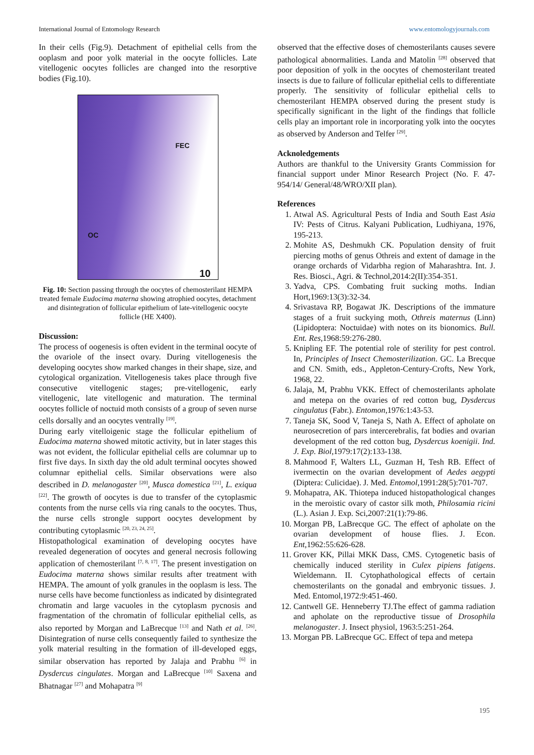International Journal of Entomology Research www.entomologyjournals.com
In their cells (Fig.9). Detachment of epithelial cells from the ooplasm and poor yolk material in the oocyte follicles. Late vitellogenic oocytes follicles are changed into the resorptive bodies (Fig.10).
FEC
OC
10
Fig. 10: Section passing through the oocytes of chemosterilant HEMPA treated female Eudocima materna showing atrophied oocytes, detachment and disintegration of follicular epithelium of late-vitellogenic oocyte follicle (HE X400).
Discussion:
The process of oogenesis is often evident in the terminal oocyte of the ovariole of the insect ovary. During vitellogenesis the developing oocytes show marked changes in their shape, size, and cytological organization. Vitellogenesis takes place through five consecutive vitellogenic stages; pre-vitellogenic, early vitellogenic, late vitellogenic and maturation. The terminal oocytes follicle of noctuid moth consists of a group of seven nurse cells dorsally and an oocytes ventrally <sup>[19]</sup>.
During early vitelloigenic stage the follicular epithelium of Eudocima materna showed mitotic activity, but in later stages this was not evident, the follicular epithelial cells are columnar up to first five days. In sixth day the old adult terminal oocytes showed columnar epithelial cells. Similar observations were also described in D. melanogaster <sup>[20]</sup>, Musca domestica <sup>[21]</sup>, L. exiqua <sup>[22]</sup>. The growth of oocytes is due to transfer of the cytoplasmic contents from the nurse cells via ring canals to the oocytes. Thus, the nurse cells strongle support oocytes development by contributing cytoplasmic <sup>[20, 23, 24, 25]</sup>.
Histopathological examination of developing oocytes have revealed degeneration of oocytes and general necrosis following application of chemosterilant <sup>[7, 8, 17]</sup>. The present investigation on Eudocima materna shows similar results after treatment with HEMPA. The amount of yolk granules in the ooplasm is less. The nurse cells have become functionless as indicated by disintegrated chromatin and large vacuoles in the cytoplasm pycnosis and fragmentation of the chromatin of follicular epithelial cells, as also reported by Morgan and LaBrecque <sup>[13]</sup> and Nath et al. <sup>[26]</sup>. Disintegration of nurse cells consequently failed to synthesize the yolk material resulting in the formation of ill-developed eggs, similar observation has reported by Jalaja and Prabhu <sup>[6]</sup> in Dysdercus cingulates. Morgan and LaBrecque <sup>[10]</sup> Saxena and Bhatnagar <sup>[27]</sup> and Mohapatra <sup>[9]</sup>
observed that the effective doses of chemosterilants causes severe pathological abnormalities. Landa and Matolin <sup>[28]</sup> observed that poor deposition of yolk in the oocytes of chemosterilant treated insects is due to failure of follicular epithelial cells to differentiate properly. The sensitivity of follicular epithelial cells to chemosterilant HEMPA observed during the present study is specifically significant in the light of the findings that follicle cells play an important role in incorporating yolk into the oocytes as observed by Anderson and Telfer <sup>[29]</sup>.
Acknoledgements
Authors are thankful to the University Grants Commission for financial support under Minor Research Project (No. F. 47-954/14/ General/48/WRO/XII plan).
References
1. Atwal AS. Agricultural Pests of India and South East Asia IV: Pests of Citrus. Kalyani Publication, Ludhiyana, 1976, 195-213.
2. Mohite AS, Deshmukh CK. Population density of fruit piercing moths of genus Othreis and extent of damage in the orange orchards of Vidarbha region of Maharashtra. Int. J. Res. Biosci., Agri. & Technol,2014:2(II):354-351.
3. Yadva, CPS. Combating fruit sucking moths. Indian Hort,1969:13(3):32-34.
4. Srivastava RP, Bogawat JK. Descriptions of the immature stages of a fruit suckying moth, Othreis maternus (Linn) (Lipidoptera: Noctuidae) with notes on its bionomics. Bull. Ent. Res,1968:59:276-280.
5. Knipling EF. The potential role of sterility for pest control. In, Principles of Insect Chemosterilization. GC. La Brecque and CN. Smith, eds., Appleton-Century-Crofts, New York, 1968, 22.
6. Jalaja, M, Prabhu VKK. Effect of chemosterilants apholate and metepa on the ovaries of red cotton bug, Dysdercus cingulatus (Fabr.). Entomon,1976:1:43-53.
7. Taneja SK, Sood V, Taneja S, Nath A. Effect of apholate on neurosecretion of pars intercerebralis, fat bodies and ovarian development of the red cotton bug, Dysdercus koenigii. Ind. J. Exp. Biol,1979:17(2):133-138.
8. Mahmood F, Walters LL, Guzman H, Tesh RB. Effect of ivermectin on the ovarian development of Aedes aegypti (Diptera: Culicidae). J. Med. Entomol,1991:28(5):701-707.
9. Mohapatra, AK. Thiotepa induced histopathological changes in the meroistic ovary of castor silk moth, Philosamia ricini (L.). Asian J. Exp. Sci,2007:21(1):79-86.
10. Morgan PB, LaBrecque GC. The effect of apholate on the ovarian development of house flies. J. Econ. Ent,1962:55:626-628.
11. Grover KK, Pillai MKK Dass, CMS. Cytogenetic basis of chemically induced sterility in Culex pipiens fatigens. Wieldemann. II. Cytophathological effects of certain chemosterilants on the gonadal and embryonic tissues. J. Med. Entomol,1972:9:451-460.
12. Cantwell GE. Henneberry TJ.The effect of gamma radiation and apholate on the reproductive tissue of Drosophila melanogaster. J. Insect physiol, 1963:5:251-264.
13. Morgan PB. LaBrecque GC. Effect of tepa and metepa
195